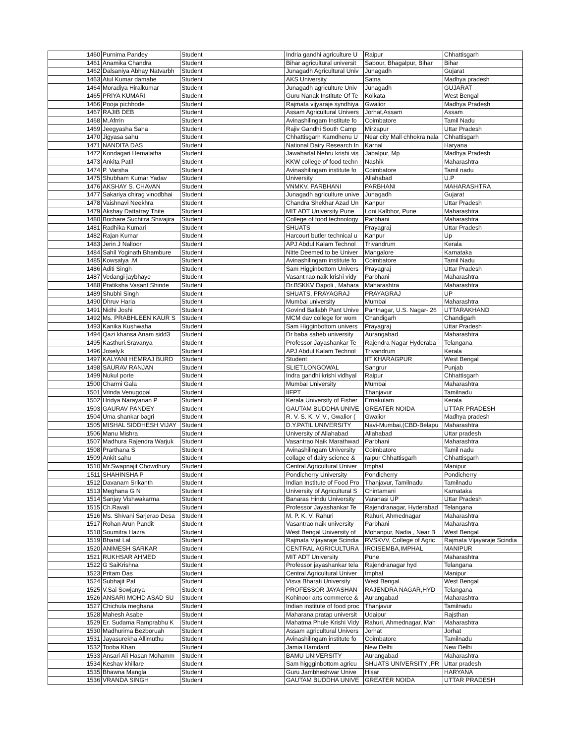| 1460 | Purnima Pandey | Student | Indria gandhi agriculture U | Raipur | Chhattisgarh |
| 1461 | Anamika Chandra | Student | Bihar agricultural universit | Sabour, Bhagalpur, Bihar | Bihar |
| 1462 | Dalsaniya Abhay Natvarbh | Student | Junagadh Agricultural Univ | Junagadh | Gujarat |
| 1463 | Atul Kumar damahe | Student | AKS University | Satna | Madhya pradesh |
| 1464 | Moradiya Hiralkumar | Student | Junagadh agriculture Univ | Junagadh | GUJARAT |
| 1465 | PRIYA KUMARI | Student | Guru Nanak Institute Of Te | Kolkata | West Bengal |
| 1466 | Pooja pichhode | Student | Rajmata vijyaraje syndhiya | Gwalior | Madhya Pradesh |
| 1467 | RAJIB DEB | Student | Assam Agricultural Univers | Jorhat,Assam | Assam |
| 1468 | M.Afrrin | Student | Avinashilingam Institute fo | Coimbatore | Tamil Nadu |
| 1469 | Jeegyasha Saha | Student | Rajiv Gandhi South Camp | Mirzapur | Uttar Pradesh |
| 1470 | Jigyasa sahu | Student | Chhattisgarh Kamdhenu U | Near city Mall chhokra nala | Chhattisgarh |
| 1471 | NANDITA DAS | Student | National Dairy Research In | Karnal | Haryana |
| 1472 | Kondagari Hemalatha | Student | Jawaharlal Nehru krishi vis | Jabalpur, Mp | Madhya Pradesh |
| 1473 | Ankita Patil | Student | KKW college of food techn | Nashik | Maharashtra |
| 1474 | P. Varsha | Student | Avinashilingam institute fo | Coimbatore | Tamil nadu |
| 1475 | Shubham Kumar Yadav | Student | University | Allahabad | U.P |
| 1476 | AKSHAY S. CHAVAN | Student | VNMKV, PARBHANI | PARBHANI | MAHARASHTRA |
| 1477 | Sakariya chirag vinodbhai | Student | Junagadh agriculture unive | Junagadh | Gujarat |
| 1478 | Vaishnavi Neekhra | Student | Chandra Shekhar Azad Un | Kanpur | Uttar Pradesh |
| 1479 | Akshay Dattatray Thite | Student | MIT ADT University Pune | Loni Kalbhor, Pune | Maharashtra |
| 1480 | Bochare Suchitra Shivajira | Student | College of food technology | Parbhani | Maharashtra |
| 1481 | Radhika Kumari | Student | SHUATS | Prayagraj | Uttar Pradesh |
| 1482 | Rajan Kumar | Student | Harcourt butler technical u | Kanpur | Up |
| 1483 | Jerin J Nalloor | Student | APJ Abdul Kalam Technol | Trivandrum | Kerala |
| 1484 | Sahil Yoginath Bhambure | Student | Nitte Deemed to be Univer | Mangalore | Karnataka |
| 1485 | Kowsalya .M | Student | Avinashilingam institute fo | Coimbatore | Tamil Nadu |
| 1486 | Aditi Singh | Student | Sam Higginbottom Univers | Prayagraj | Uttar Pradesh |
| 1487 | Vedangi jaybhaye | Student | Vasant rao naik krishi vidy | Parbhani | Maharashtra |
| 1488 | Pratiksha Vasant Shinde | Student | Dr.BSKKV Dapoli , Mahara | Maharashtra | Maharashtra |
| 1489 | Shubhi Singh | Student | SHUATS, PRAYAGRAJ | PRAYAGRAJ | UP |
| 1490 | Dhruv Haria | Student | Mumbai university | Mumbai | Maharashtra |
| 1491 | Nidhi Joshi | Student | Govind Ballabh Pant Unive | Pantnagar, U.S. Nagar- 26 | UTTARAKHAND |
| 1492 | Ms. PRABHLEEN KAUR S | Student | MCM dav college for wom | Chandigarh | Chandigarh |
| 1493 | Kanika Kushwaha | Student | Sam Higginbottom univers | Prayagraj | Uttar Pradesh |
| 1494 | Qazi khansa Anam sidd3 | Student | Dr baba saheb university | Aurangabad | Maharashtra |
| 1495 | Kasthuri.Sravanya | Student | Professor Jayashankar Te | Rajendra Nagar Hyderaba | Telangana |
| 1496 | Josely.k | Student | APJ Abdul Kalam Technol | Trivandrum | Kerala |
| 1497 | KALYANI HEMRAJ BURD | Student | Student | IIT KHARAGPUR | West Bengal |
| 1498 | SAURAV RANJAN | Student | SLIET,LONGOWAL | Sangrur | Punjab |
| 1499 | Nukul porte | Student | Indra gandhi krishi vidhyal | Raipur | Chhattisgarh |
| 1500 | Charmi Gala | Student | Mumbai University | Mumbai | Maharashtra |
| 1501 | Vrinda Venugopal | Student | IIFPT | Thanjavur | Tamilnadu |
| 1502 | Hridya Narayanan P | Student | Kerala University of Fisher | Ernakulam | Kerala |
| 1503 | GAURAV PANDEY | Student | GAUTAM BUDDHA UNIVE | GREATER NOIDA | UTTAR PRADESH |
| 1504 | Uma shankar bagri | Student | R. V. S. K. V. V., Gwalior ( | Gwalior | Madhya pradesh |
| 1505 | MISHAL SIDDHESH VIJAY | Student | D.Y.PATIL UNIVERSITY | Navi-Mumbai,(CBD-Belapu | Maharashtra |
| 1506 | Manu Mishra | Student | University of Allahabad | Allahabad | Uttar pradesh |
| 1507 | Madhura Rajendra Warjuk | Student | Vasantrao Naik Marathwad | Parbhani | Maharashtra |
| 1508 | Prarthana S | Student | Avinashilingam University | Coimbatore | Tamil nadu |
| 1509 | Ankit sahu | Student | collage of dairy science & | raipur Chhattisgarh | Chhattisgarh |
| 1510 | Mr.Swapnajit Chowdhury | Student | Central Agricultural Univer | Imphal | Manipur |
| 1511 | SHAHINSHA P | Student | Pondicherry University | Pondicherry | Pondicherry |
| 1512 | Davanam Srikanth | Student | Indian Institute of Food Pro | Thanjavur, Tamilnadu | Tamilnadu |
| 1513 | Meghana G N | Student | University of Agricultural S | Chintamani | Karnataka |
| 1514 | Sanjay Vishwakarma | Student | Banaras Hindu University | Varanasi UP | Uttar Pradesh |
| 1515 | Ch.Ravali | Student | Professor Jayashankar Te | Rajendranagar, Hyderabad | Telangana |
| 1516 | Ms. Shivani Sarjerao Desa | Student | M. P. K. V. Rahuri | Rahuri, Ahmednagar | Maharashtra |
| 1517 | Rohan Arun Pandit | Student | Vasantrao naik university | Parbhani | Maharashtra |
| 1518 | Soumitra Hazra | Student | West Bengal University of | Mohanpur, Nadia , Near B | West Bengal |
| 1519 | Bharat Lal | Student | Rajmata Vijayaraje Scindia | RVSKVV, College of Agric | Rajmata Vijayaraje Scindia |
| 1520 | ANIMESH SARKAR | Student | CENTRAL AGRICULTURA | IROISEMBA,IMPHAL | MANIPUR |
| 1521 | RUKHSAR AHMED | Student | MIT ADT University | Pune | Maharashtra |
| 1522 | G SaiKrishna | Student | Professor jayashankar tela | Rajendranagar hyd | Telangana |
| 1523 | Pritam Das | Student | Central Agricultural Univer | Imphal | Manipur |
| 1524 | Subhajit Pal | Student | Visva Bharati University | West Bengal. | West Bengal |
| 1525 | V.Sai Sowjanya | Student | PROFESSOR JAYASHAN | RAJENDRA NAGAR,HYD | Telangana |
| 1526 | ANSARI MOHD ASAD SU | Student | Kohinoor arts commerce & | Aurangabad | Maharashtra |
| 1527 | Chichula meghana | Student | Indian institute of food proc | Thanjavur | Tamilnadu |
| 1528 | Mahesh Asabe | Student | Maharana pratap universit | Udaipur | Rajsthan |
| 1529 | Er. Sudama Ramprabhu K | Student | Mahatma Phule Krishi Vidy | Rahuri, Ahmednagar, Mah | Maharashtra |
| 1530 | Madhurima Bezboruah | Student | Assam agricultural Univers | Jorhat | Jorhat |
| 1531 | Jayasurekha Allimuthu | Student | Avinashilingam institute fo | Coimbatore | Tamilnadu |
| 1532 | Tooba Khan | Student | Jamia Hamdard | New Delhi | New Delhi |
| 1533 | Ansari Ali Hasan Mohamm | Student | BAMU UNIVERSITY | Aurangabad | Maharashtra |
| 1534 | Keshav khillare | Student | Sam higgginbottom agricu | SHUATS UNIVERSITY ,PR | Uttar pradesh |
| 1535 | Bhawna Mangla | Student | Guru Jambheshwar Unive | Hisar | HARYANA |
| 1536 | VRANDA SINGH | Student | GAUTAM BUDDHA UNIVE | GREATER NOIDA | UTTAR PRADESH |